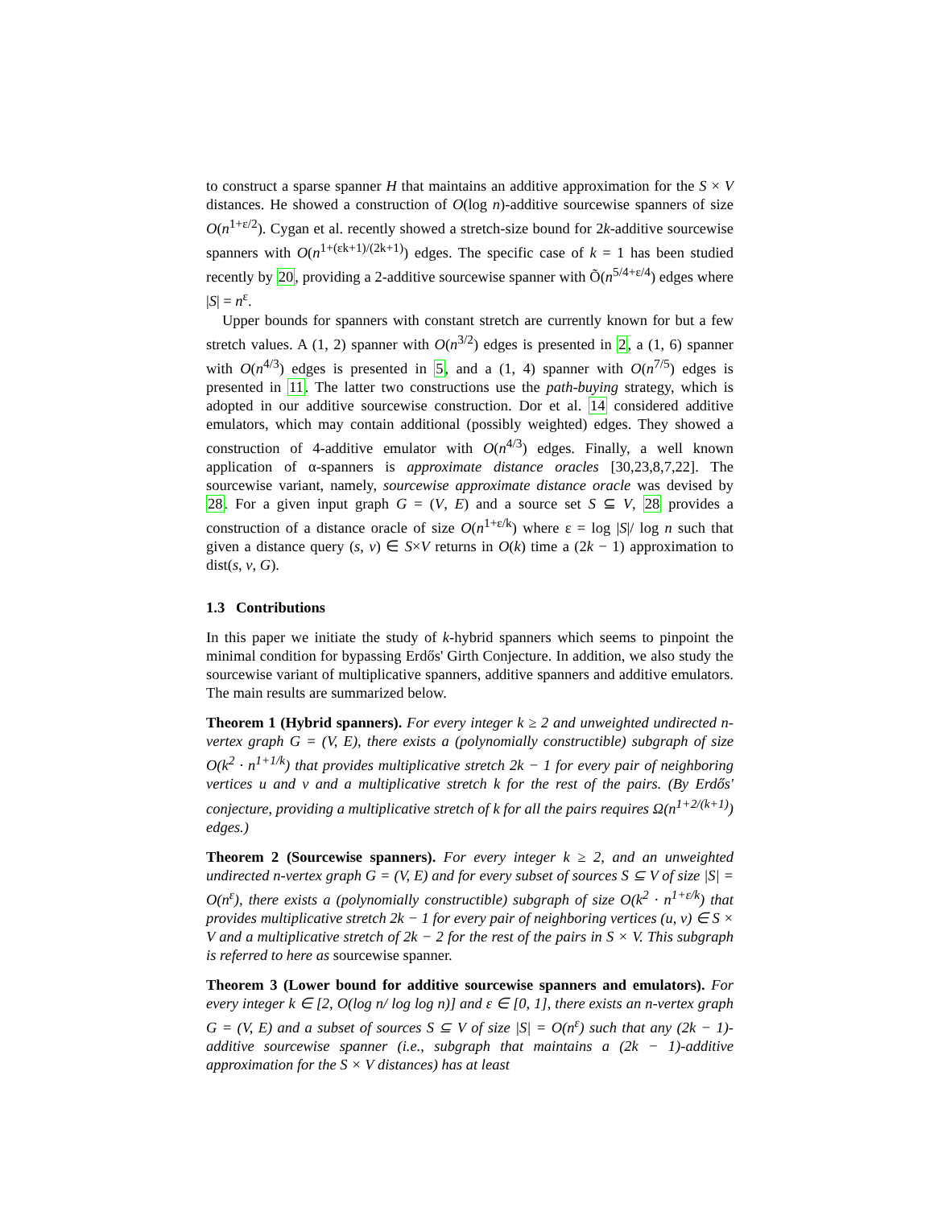to construct a sparse spanner H that maintains an additive approximation for the S × V distances. He showed a construction of O(log n)-additive sourcewise spanners of size O(n<sup>1+ε/2</sup>). Cygan et al. recently showed a stretch-size bound for 2k-additive sourcewise spanners with O(n<sup>1+(εk+1)/(2k+1)</sup>) edges. The specific case of k = 1 has been studied recently by 20, providing a 2-additive sourcewise spanner with Õ(n<sup>5/4+ε/4</sup>) edges where |S| = n<sup>ε</sup>.
Upper bounds for spanners with constant stretch are currently known for but a few stretch values. A (1, 2) spanner with O(n<sup>3/2</sup>) edges is presented in 2, a (1, 6) spanner with O(n<sup>4/3</sup>) edges is presented in 5, and a (1, 4) spanner with O(n<sup>7/5</sup>) edges is presented in 11. The latter two constructions use the path-buying strategy, which is adopted in our additive sourcewise construction. Dor et al. 14 considered additive emulators, which may contain additional (possibly weighted) edges. They showed a construction of 4-additive emulator with O(n<sup>4/3</sup>) edges. Finally, a well known application of α-spanners is approximate distance oracles [30,23,8,7,22]. The sourcewise variant, namely, sourcewise approximate distance oracle was devised by 28. For a given input graph G = (V, E) and a source set S ⊆ V, 28 provides a construction of a distance oracle of size O(n<sup>1+ε/k</sup>) where ε = log |S|/ log n such that given a distance query (s, v) ∈ S×V returns in O(k) time a (2k − 1) approximation to dist(s, v, G).
1.3 Contributions
In this paper we initiate the study of k-hybrid spanners which seems to pinpoint the minimal condition for bypassing Erdős' Girth Conjecture. In addition, we also study the sourcewise variant of multiplicative spanners, additive spanners and additive emulators. The main results are summarized below.
Theorem 1 (Hybrid spanners). For every integer k ≥ 2 and unweighted undirected n-vertex graph G = (V, E), there exists a (polynomially constructible) subgraph of size O(k<sup>2</sup> · n<sup>1+1/k</sup>) that provides multiplicative stretch 2k − 1 for every pair of neighboring vertices u and v and a multiplicative stretch k for the rest of the pairs. (By Erdős' conjecture, providing a multiplicative stretch of k for all the pairs requires Ω(n<sup>1+2/(k+1)</sup>) edges.)
Theorem 2 (Sourcewise spanners). For every integer k ≥ 2, and an unweighted undirected n-vertex graph G = (V, E) and for every subset of sources S ⊆ V of size |S| = O(n<sup>ε</sup>), there exists a (polynomially constructible) subgraph of size O(k<sup>2</sup> · n<sup>1+ε/k</sup>) that provides multiplicative stretch 2k − 1 for every pair of neighboring vertices (u, v) ∈ S × V and a multiplicative stretch of 2k − 2 for the rest of the pairs in S × V. This subgraph is referred to here as sourcewise spanner.
Theorem 3 (Lower bound for additive sourcewise spanners and emulators). For every integer k ∈ [2, O(log n/ log log n)] and ε ∈ [0, 1], there exists an n-vertex graph G = (V, E) and a subset of sources S ⊆ V of size |S| = O(n<sup>ε</sup>) such that any (2k − 1)-additive sourcewise spanner (i.e., subgraph that maintains a (2k − 1)-additive approximation for the S × V distances) has at least